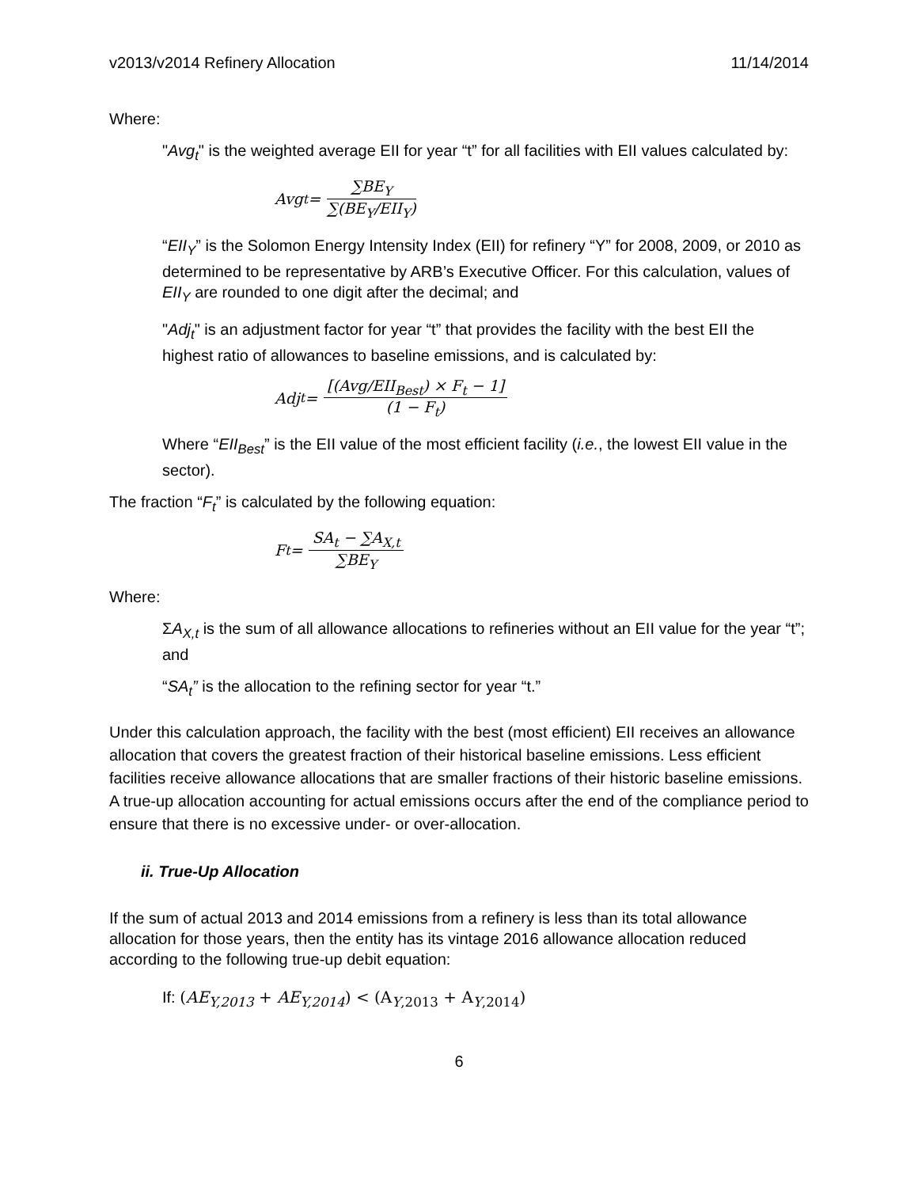v2013/v2014 Refinery Allocation 11/14/2014
Where:
"Avg<sub>t</sub>" is the weighted average EII for year “t” for all facilities with EII values calculated by:
Avg<sub>t</sub> = ∑BE<sub>Y</sub> ∑(BE<sub>Y</sub>/EII<sub>Y</sub>)
“EII<sub>Y</sub>” is the Solomon Energy Intensity Index (EII) for refinery “Y” for 2008, 2009, or 2010 as determined to be representative by ARB’s Executive Officer. For this calculation, values of EII<sub>Y</sub> are rounded to one digit after the decimal; and
"Adj<sub>t</sub>" is an adjustment factor for year “t” that provides the facility with the best EII the highest ratio of allowances to baseline emissions, and is calculated by:
Adj<sub>t</sub> = [(Avg/EII<sub>Best</sub>) × F<sub>t</sub> − 1] (1 − F<sub>t</sub>)
Where “EII<sub>Best</sub>” is the EII value of the most efficient facility (i.e., the lowest EII value in the sector).
The fraction “F<sub>t</sub>” is calculated by the following equation:
F<sub>t</sub> = SA<sub>t</sub> − ∑A<sub>X,t</sub> ∑BE<sub>Y</sub>
Where:
ΣA<sub>X,t</sub> is the sum of all allowance allocations to refineries without an EII value for the year “t”; and
“SA<sub>t</sub>” is the allocation to the refining sector for year “t.”
Under this calculation approach, the facility with the best (most efficient) EII receives an allowance allocation that covers the greatest fraction of their historical baseline emissions. Less efficient facilities receive allowance allocations that are smaller fractions of their historic baseline emissions. A true-up allocation accounting for actual emissions occurs after the end of the compliance period to ensure that there is no excessive under- or over-allocation.
ii. True-Up Allocation
If the sum of actual 2013 and 2014 emissions from a refinery is less than its total allowance allocation for those years, then the entity has its vintage 2016 allowance allocation reduced according to the following true-up debit equation:
If: (AE<sub>Y,2013</sub> + AE<sub>Y,2014</sub>) < (A<sub>Y,2013</sub> + A<sub>Y,2014</sub>)
6